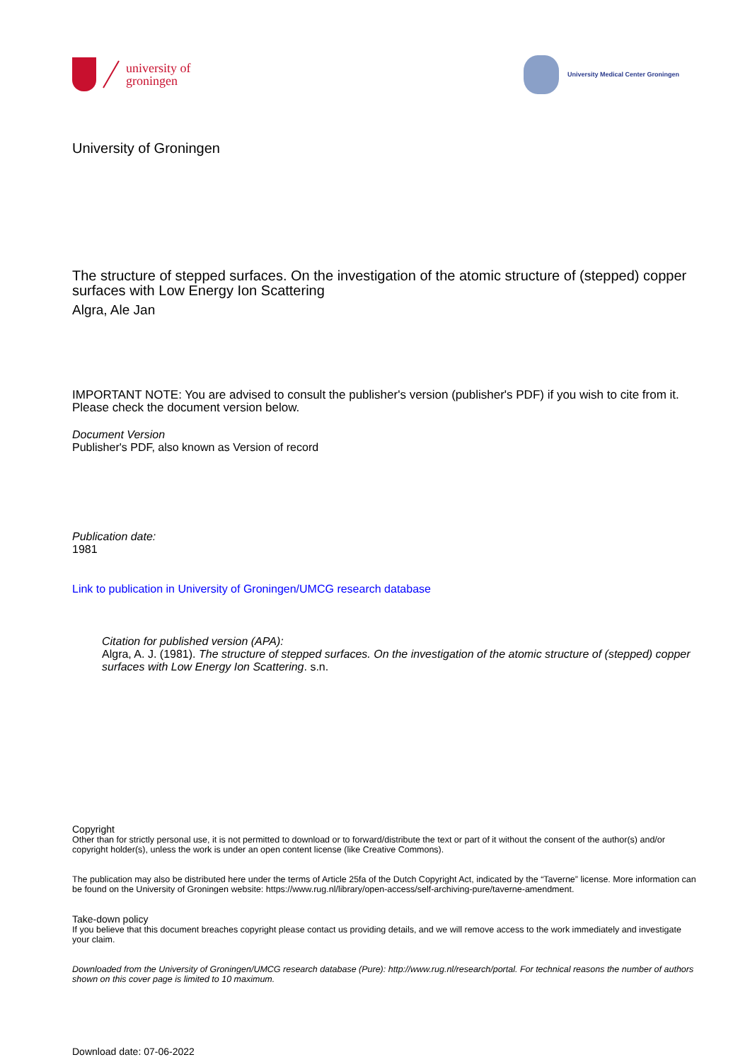university of
groningen
University Medical Center Groningen
University of Groningen
The structure of stepped surfaces. On the investigation of the atomic structure of (stepped) copper surfaces with Low Energy Ion Scattering
Algra, Ale Jan
IMPORTANT NOTE: You are advised to consult the publisher's version (publisher's PDF) if you wish to cite from it. Please check the document version below.
Document Version
Publisher's PDF, also known as Version of record
Publication date:
1981
Link to publication in University of Groningen/UMCG research database
Citation for published version (APA):
Algra, A. J. (1981). The structure of stepped surfaces. On the investigation of the atomic structure of (stepped) copper surfaces with Low Energy Ion Scattering. s.n.
Copyright
Other than for strictly personal use, it is not permitted to download or to forward/distribute the text or part of it without the consent of the author(s) and/or copyright holder(s), unless the work is under an open content license (like Creative Commons).
The publication may also be distributed here under the terms of Article 25fa of the Dutch Copyright Act, indicated by the “Taverne” license. More information can be found on the University of Groningen website: https://www.rug.nl/library/open-access/self-archiving-pure/taverne-amendment.
Take-down policy
If you believe that this document breaches copyright please contact us providing details, and we will remove access to the work immediately and investigate your claim.
Downloaded from the University of Groningen/UMCG research database (Pure): http://www.rug.nl/research/portal. For technical reasons the number of authors shown on this cover page is limited to 10 maximum.
Download date: 07-06-2022